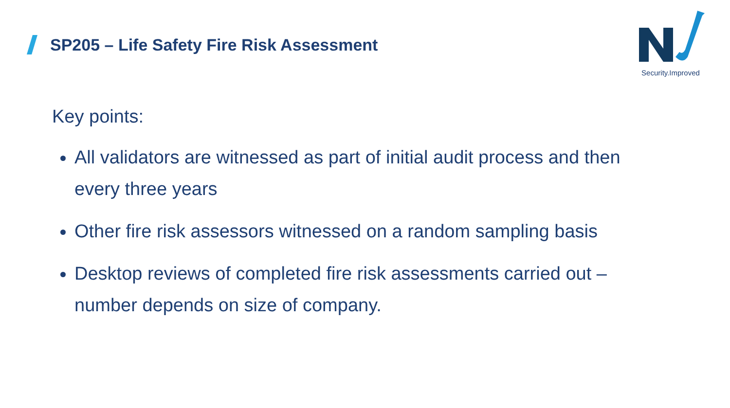SP205 – Life Safety Fire Risk Assessment
Security.Improved
Key points:
All validators are witnessed as part of initial audit process and then every three years
Other fire risk assessors witnessed on a random sampling basis
Desktop reviews of completed fire risk assessments carried out – number depends on size of company.